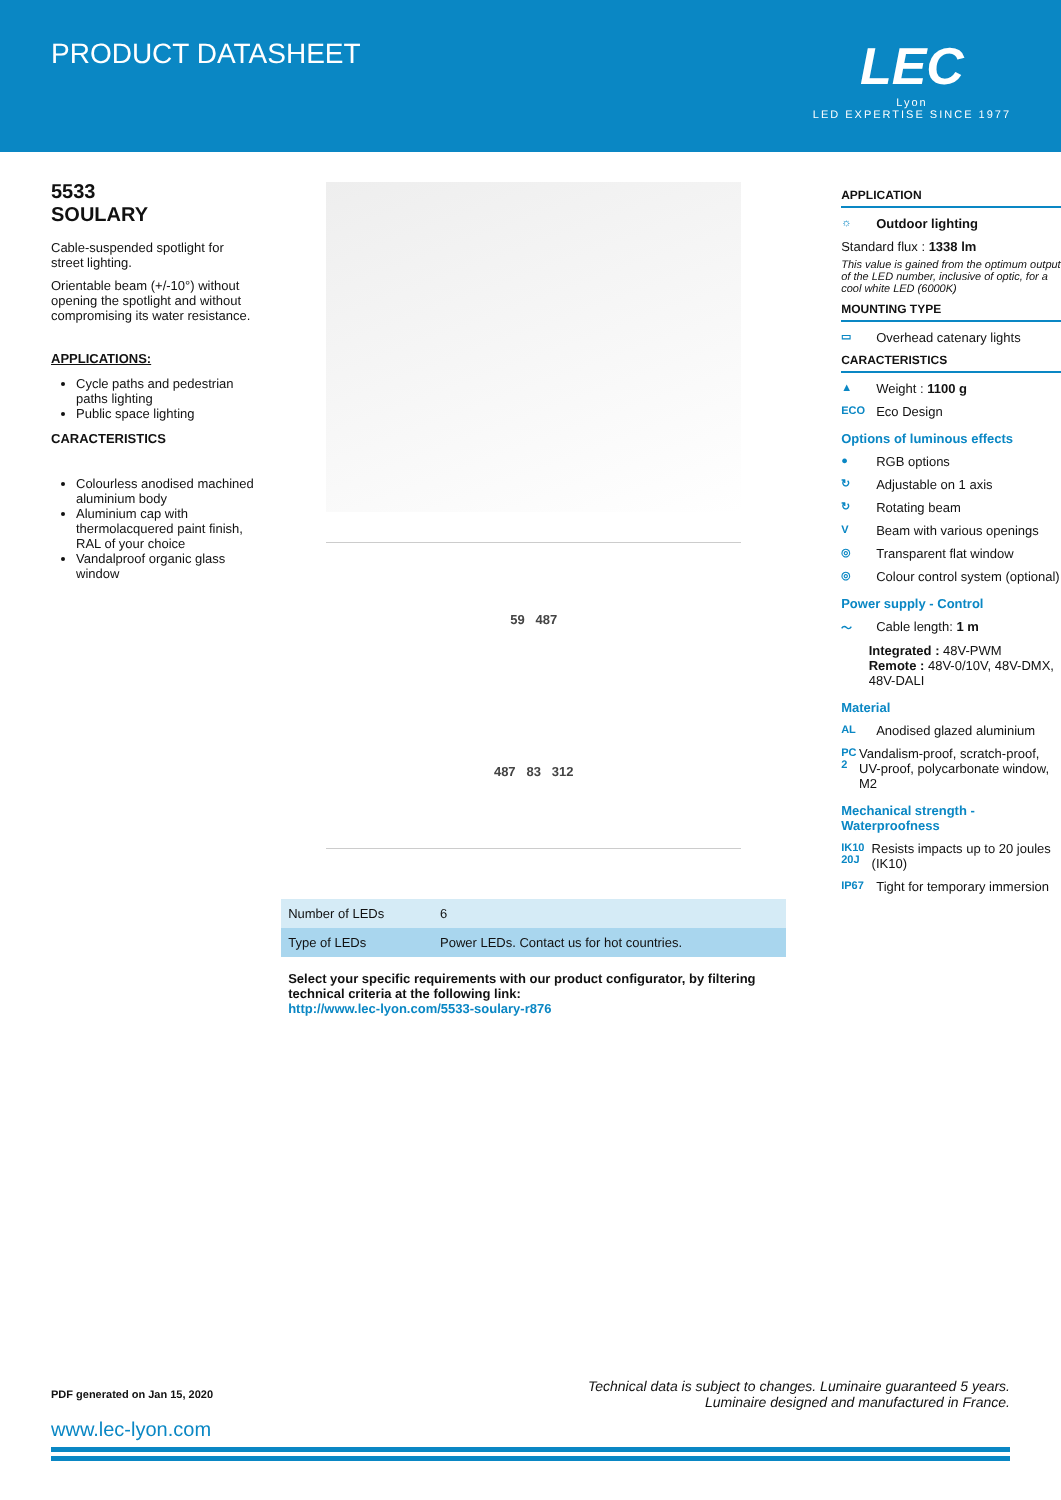PRODUCT DATASHEET
LEC
Lyon
LED EXPERTISE SINCE 1977
5533
SOULARY
Cable-suspended spotlight for street lighting.
Orientable beam (+/-10°) without opening the spotlight and without compromising its water resistance.
APPLICATIONS:
Cycle paths and pedestrian paths lighting
Public space lighting
CARACTERISTICS
Colourless anodised machined aluminium body
Aluminium cap with thermolacquered paint finish, RAL of your choice
Vandalproof organic glass window
59 487
487 83 312
| Number of LEDs | 6 |
| Type of LEDs | Power LEDs. Contact us for hot countries. |
Select your specific requirements with our product configurator, by filtering technical criteria at the following link:
http://www.lec-lyon.com/5533-soulary-r876
APPLICATION
☼ Outdoor lighting
Standard flux : 1338 lm
This value is gained from the optimum output of the LED number, inclusive of optic, for a cool white LED (6000K)
MOUNTING TYPE
▭ Overhead catenary lights
CARACTERISTICS
▲ Weight : 1100 g
ECO Eco Design
Options of luminous effects
● RGB options
↻ Adjustable on 1 axis
↻ Rotating beam
V Beam with various openings
◎ Transparent flat window
◎ Colour control system (optional)
Power supply - Control
〜 Cable length: 1 m
Integrated : 48V-PWM
Remote : 48V-0/10V, 48V-DMX, 48V-DALI
Material
AL Anodised glazed aluminium
PC 2 Vandalism-proof, scratch-proof, UV-proof, polycarbonate window, M2
Mechanical strength - Waterproofness
IK10 20J Resists impacts up to 20 joules (IK10)
IP67 Tight for temporary immersion
PDF generated on Jan 15, 2020 Technical data is subject to changes. Luminaire guaranteed 5 years.
Luminaire designed and manufactured in France.
www.lec-lyon.com